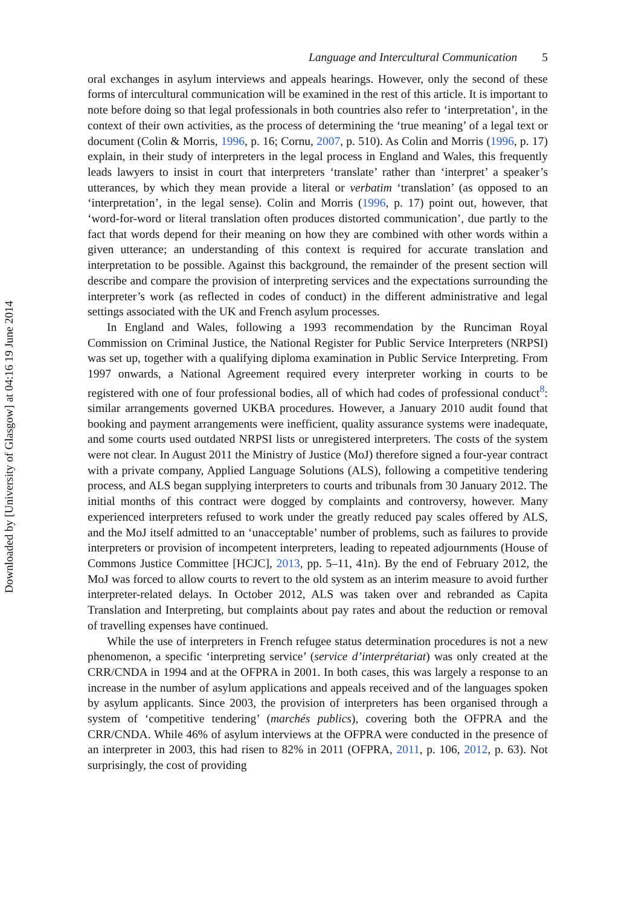Downloaded by [University of Glasgow] at 04:16 19 June 2014
Language and Intercultural Communication 5
oral exchanges in asylum interviews and appeals hearings. However, only the second of these forms of intercultural communication will be examined in the rest of this article. It is important to note before doing so that legal professionals in both countries also refer to ‘interpretation’, in the context of their own activities, as the process of determining the ‘true meaning’ of a legal text or document (Colin & Morris, 1996, p. 16; Cornu, 2007, p. 510). As Colin and Morris (1996, p. 17) explain, in their study of interpreters in the legal process in England and Wales, this frequently leads lawyers to insist in court that interpreters ‘translate’ rather than ‘interpret’ a speaker’s utterances, by which they mean provide a literal or verbatim ‘translation’ (as opposed to an ‘interpretation’, in the legal sense). Colin and Morris (1996, p. 17) point out, however, that ‘word-for-word or literal translation often produces distorted communication’, due partly to the fact that words depend for their meaning on how they are combined with other words within a given utterance; an understanding of this context is required for accurate translation and interpretation to be possible. Against this background, the remainder of the present section will describe and compare the provision of interpreting services and the expectations surrounding the interpreter’s work (as reflected in codes of conduct) in the different administrative and legal settings associated with the UK and French asylum processes.
In England and Wales, following a 1993 recommendation by the Runciman Royal Commission on Criminal Justice, the National Register for Public Service Interpreters (NRPSI) was set up, together with a qualifying diploma examination in Public Service Interpreting. From 1997 onwards, a National Agreement required every interpreter working in courts to be registered with one of four professional bodies, all of which had codes of professional conduct<sup>8</sup>: similar arrangements governed UKBA procedures. However, a January 2010 audit found that booking and payment arrangements were inefficient, quality assurance systems were inadequate, and some courts used outdated NRPSI lists or unregistered interpreters. The costs of the system were not clear. In August 2011 the Ministry of Justice (MoJ) therefore signed a four-year contract with a private company, Applied Language Solutions (ALS), following a competitive tendering process, and ALS began supplying interpreters to courts and tribunals from 30 January 2012. The initial months of this contract were dogged by complaints and controversy, however. Many experienced interpreters refused to work under the greatly reduced pay scales offered by ALS, and the MoJ itself admitted to an ‘unacceptable’ number of problems, such as failures to provide interpreters or provision of incompetent interpreters, leading to repeated adjournments (House of Commons Justice Committee [HCJC], 2013, pp. 5–11, 41n). By the end of February 2012, the MoJ was forced to allow courts to revert to the old system as an interim measure to avoid further interpreter-related delays. In October 2012, ALS was taken over and rebranded as Capita Translation and Interpreting, but complaints about pay rates and about the reduction or removal of travelling expenses have continued.
While the use of interpreters in French refugee status determination procedures is not a new phenomenon, a specific ‘interpreting service’ (service d’interprétariat) was only created at the CRR/CNDA in 1994 and at the OFPRA in 2001. In both cases, this was largely a response to an increase in the number of asylum applications and appeals received and of the languages spoken by asylum applicants. Since 2003, the provision of interpreters has been organised through a system of ‘competitive tendering’ (marchés publics), covering both the OFPRA and the CRR/CNDA. While 46% of asylum interviews at the OFPRA were conducted in the presence of an interpreter in 2003, this had risen to 82% in 2011 (OFPRA, 2011, p. 106, 2012, p. 63). Not surprisingly, the cost of providing